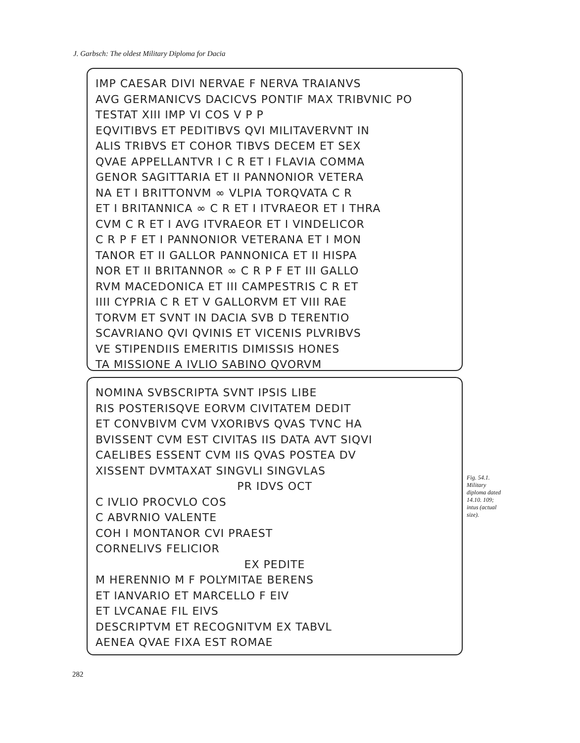J. Garbsch: The oldest Military Diploma for Dacia
IMP CAESAR DIVI NERVAE F NERVA TRAIANVS
AVG GERMANICVS DACICVS PONTIF MAX TRIBVNIC PO
TESTAT XIII IMP VI COS V P P
EQVITIBVS ET PEDITIBVS QVI MILITAVERVNT IN
ALIS TRIBVS ET COHOR TIBVS DECEM ET SEX
QVAE APPELLANTVR I C R ET I FLAVIA COMMA
GENOR SAGITTARIA ET II PANNONIOR VETERA
NA ET I BRITTONVM ∞ VLPIA TORQVATA C R
ET I BRITANNICA ∞ C R ET I ITVRAEOR ET I THRA
CVM C R ET I AVG ITVRAEOR ET I VINDELICOR
C R P F ET I PANNONIOR VETERANA ET I MON
TANOR ET II GALLOR PANNONICA ET II HISPA
NOR ET II BRITANNOR ∞ C R P F ET III GALLO
RVM MACEDONICA ET III CAMPESTRIS C R ET
IIII CYPRIA C R ET V GALLORVM ET VIII RAE
TORVM ET SVNT IN DACIA SVB D TERENTIO
SCAVRIANO QVI QVINIS ET VICENIS PLVRIBVS
VE STIPENDIIS EMERITIS DIMISSIS HONES
TA MISSIONE A IVLIO SABINO QVORVM
NOMINA SVBSCRIPTA SVNT IPSIS LIBE
RIS POSTERISQVE EORVM CIVITATEM DEDIT
ET CONVBIVM CVM VXORIBVS QVAS TVNC HA
BVISSENT CVM EST CIVITAS IIS DATA AVT SIQVI
CAELIBES ESSENT CVM IIS QVAS POSTEA DV
XISSENT DVMTAXAT SINGVLI SINGVLAS
PR IDVS OCT
C IVLIO PROCVLO COS
C ABVRNIO VALENTE
COH I MONTANOR CVI PRAEST
CORNELIVS FELICIOR
EX PEDITE
M HERENNIO M F POLYMITAE BERENS
ET IANVARIO ET MARCELLO F EIV
ET LVCANAE FIL EIVS
DESCRIPTVM ET RECOGNITVM EX TABVL
AENEA QVAE FIXA EST ROMAE
Fig. 54.1. Military diploma dated 14.10. 109; intus (actual size).
282